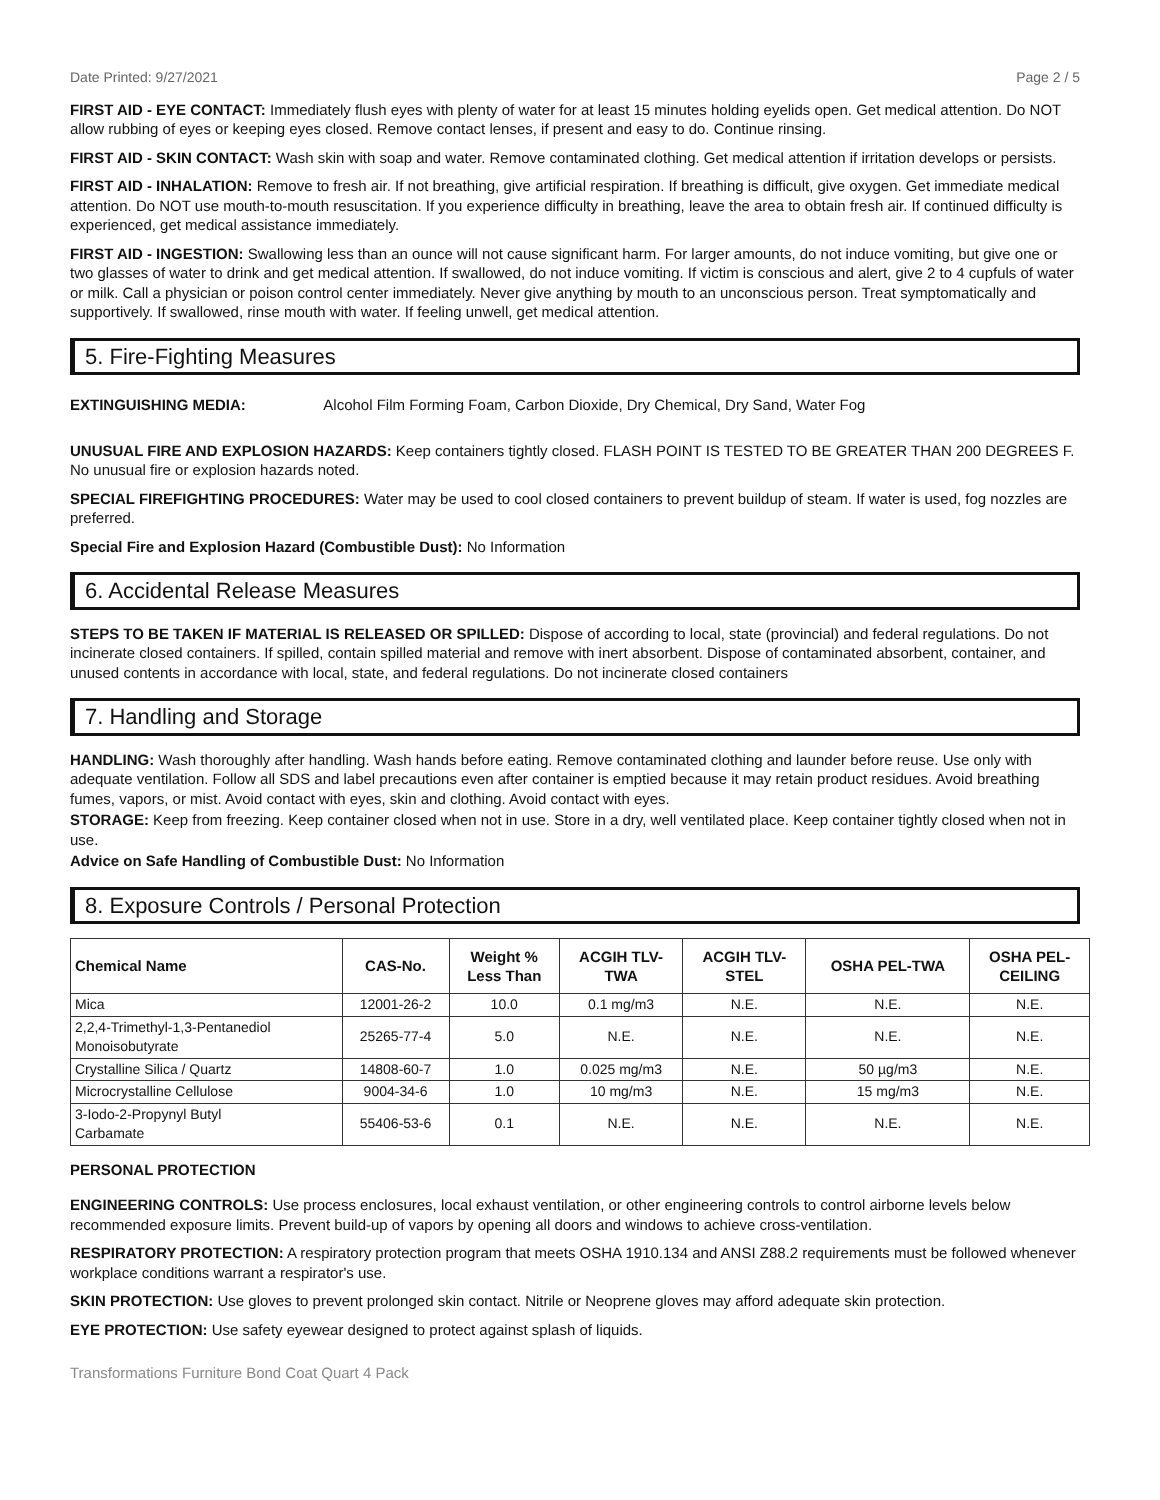Date Printed: 9/27/2021 Page 2 / 5
FIRST AID - EYE CONTACT: Immediately flush eyes with plenty of water for at least 15 minutes holding eyelids open. Get medical attention. Do NOT allow rubbing of eyes or keeping eyes closed. Remove contact lenses, if present and easy to do. Continue rinsing.
FIRST AID - SKIN CONTACT: Wash skin with soap and water. Remove contaminated clothing. Get medical attention if irritation develops or persists.
FIRST AID - INHALATION: Remove to fresh air. If not breathing, give artificial respiration. If breathing is difficult, give oxygen. Get immediate medical attention. Do NOT use mouth-to-mouth resuscitation. If you experience difficulty in breathing, leave the area to obtain fresh air. If continued difficulty is experienced, get medical assistance immediately.
FIRST AID - INGESTION: Swallowing less than an ounce will not cause significant harm. For larger amounts, do not induce vomiting, but give one or two glasses of water to drink and get medical attention. If swallowed, do not induce vomiting. If victim is conscious and alert, give 2 to 4 cupfuls of water or milk. Call a physician or poison control center immediately. Never give anything by mouth to an unconscious person. Treat symptomatically and supportively. If swallowed, rinse mouth with water. If feeling unwell, get medical attention.
5. Fire-Fighting Measures
EXTINGUISHING MEDIA: Alcohol Film Forming Foam, Carbon Dioxide, Dry Chemical, Dry Sand, Water Fog
UNUSUAL FIRE AND EXPLOSION HAZARDS: Keep containers tightly closed. FLASH POINT IS TESTED TO BE GREATER THAN 200 DEGREES F. No unusual fire or explosion hazards noted.
SPECIAL FIREFIGHTING PROCEDURES: Water may be used to cool closed containers to prevent buildup of steam. If water is used, fog nozzles are preferred.
Special Fire and Explosion Hazard (Combustible Dust): No Information
6. Accidental Release Measures
STEPS TO BE TAKEN IF MATERIAL IS RELEASED OR SPILLED: Dispose of according to local, state (provincial) and federal regulations. Do not incinerate closed containers. If spilled, contain spilled material and remove with inert absorbent. Dispose of contaminated absorbent, container, and unused contents in accordance with local, state, and federal regulations. Do not incinerate closed containers
7. Handling and Storage
HANDLING: Wash thoroughly after handling. Wash hands before eating. Remove contaminated clothing and launder before reuse. Use only with adequate ventilation. Follow all SDS and label precautions even after container is emptied because it may retain product residues. Avoid breathing fumes, vapors, or mist. Avoid contact with eyes, skin and clothing. Avoid contact with eyes.
STORAGE: Keep from freezing. Keep container closed when not in use. Store in a dry, well ventilated place. Keep container tightly closed when not in use.
Advice on Safe Handling of Combustible Dust: No Information
8. Exposure Controls / Personal Protection
| Chemical Name | CAS-No. | Weight % Less Than | ACGIH TLV- TWA | ACGIH TLV- STEL | OSHA PEL-TWA | OSHA PEL- CEILING |
| --- | --- | --- | --- | --- | --- | --- |
| Mica | 12001-26-2 | 10.0 | 0.1 mg/m3 | N.E. | N.E. | N.E. |
| 2,2,4-Trimethyl-1,3-Pentanediol Monoisobutyrate | 25265-77-4 | 5.0 | N.E. | N.E. | N.E. | N.E. |
| Crystalline Silica / Quartz | 14808-60-7 | 1.0 | 0.025 mg/m3 | N.E. | 50 µg/m3 | N.E. |
| Microcrystalline Cellulose | 9004-34-6 | 1.0 | 10 mg/m3 | N.E. | 15 mg/m3 | N.E. |
| 3-Iodo-2-Propynyl Butyl Carbamate | 55406-53-6 | 0.1 | N.E. | N.E. | N.E. | N.E. |
PERSONAL PROTECTION
ENGINEERING CONTROLS: Use process enclosures, local exhaust ventilation, or other engineering controls to control airborne levels below recommended exposure limits. Prevent build-up of vapors by opening all doors and windows to achieve cross-ventilation.
RESPIRATORY PROTECTION: A respiratory protection program that meets OSHA 1910.134 and ANSI Z88.2 requirements must be followed whenever workplace conditions warrant a respirator's use.
SKIN PROTECTION: Use gloves to prevent prolonged skin contact. Nitrile or Neoprene gloves may afford adequate skin protection.
EYE PROTECTION: Use safety eyewear designed to protect against splash of liquids.
Transformations Furniture Bond Coat Quart 4 Pack